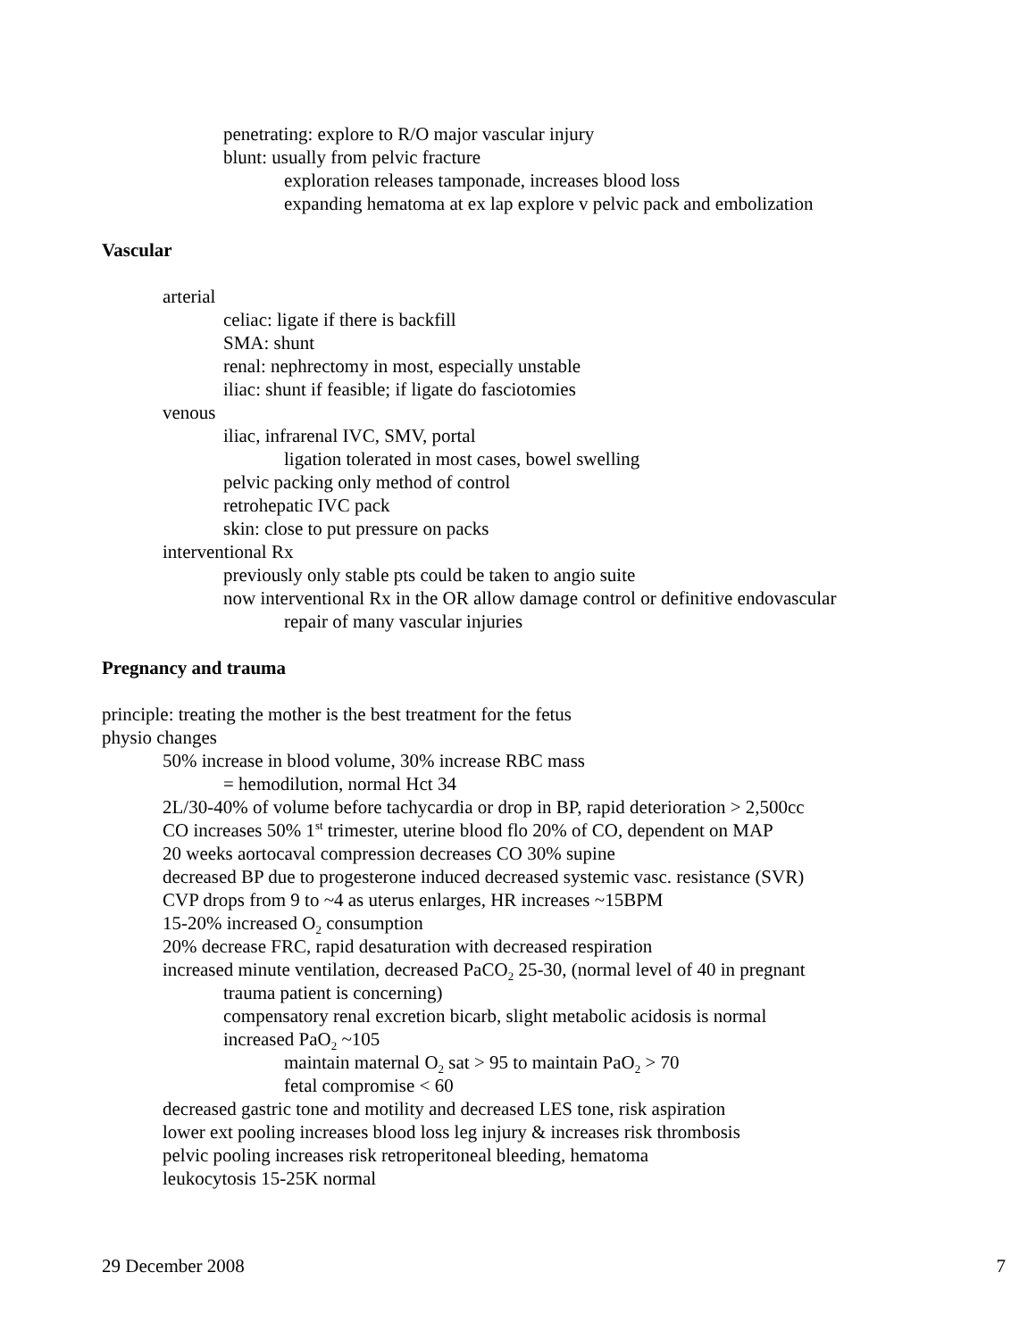penetrating: explore to R/O major vascular injury
blunt: usually from pelvic fracture
exploration releases tamponade, increases blood loss
expanding hematoma at ex lap explore v pelvic pack and embolization
Vascular
arterial
celiac: ligate if there is backfill
SMA: shunt
renal: nephrectomy in most, especially unstable
iliac: shunt if feasible; if ligate do fasciotomies
venous
iliac, infrarenal IVC, SMV, portal
ligation tolerated in most cases, bowel swelling
pelvic packing only method of control
retrohepatic IVC pack
skin: close to put pressure on packs
interventional Rx
previously only stable pts could be taken to angio suite
now interventional Rx in the OR allow damage control or definitive endovascular
repair of many vascular injuries
Pregnancy and trauma
principle: treating the mother is the best treatment for the fetus
physio changes
50% increase in blood volume, 30% increase RBC mass
= hemodilution, normal Hct 34
2L/30-40% of volume before tachycardia or drop in BP, rapid deterioration > 2,500cc
CO increases 50% 1<sup>st</sup> trimester, uterine blood flo 20% of CO, dependent on MAP
20 weeks aortocaval compression decreases CO 30% supine
decreased BP due to progesterone induced decreased systemic vasc. resistance (SVR)
CVP drops from 9 to ~4 as uterus enlarges, HR increases ~15BPM
15-20% increased O<sub>2</sub> consumption
20% decrease FRC, rapid desaturation with decreased respiration
increased minute ventilation, decreased PaCO<sub>2</sub> 25-30, (normal level of 40 in pregnant
trauma patient is concerning)
compensatory renal excretion bicarb, slight metabolic acidosis is normal
increased PaO<sub>2</sub> ~105
maintain maternal O<sub>2</sub> sat > 95 to maintain PaO<sub>2</sub> > 70
fetal compromise < 60
decreased gastric tone and motility and decreased LES tone, risk aspiration
lower ext pooling increases blood loss leg injury & increases risk thrombosis
pelvic pooling increases risk retroperitoneal bleeding, hematoma
leukocytosis 15-25K normal
29 December 2008 7